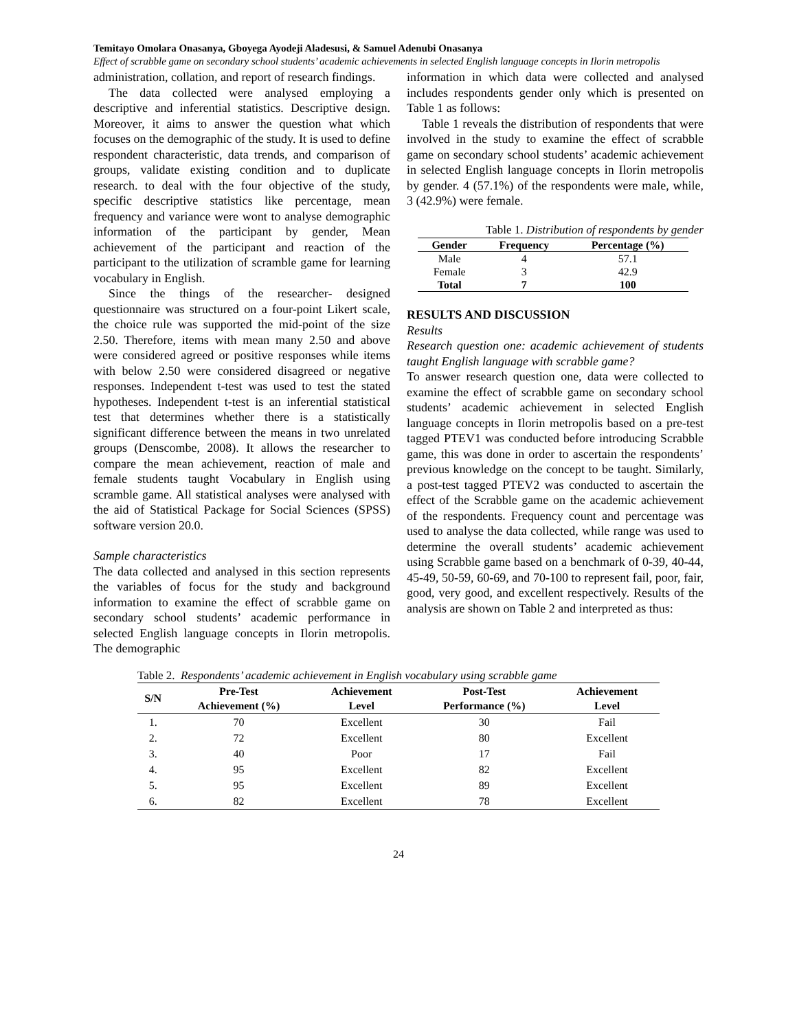Temitayo Omolara Onasanya, Gboyega Ayodeji Aladesusi, & Samuel Adenubi Onasanya
Effect of scrabble game on secondary school students’ academic achievements in selected English language concepts in Ilorin metropolis
administration, collation, and report of research findings.
The data collected were analysed employing a descriptive and inferential statistics. Descriptive design. Moreover, it aims to answer the question what which focuses on the demographic of the study. It is used to define respondent characteristic, data trends, and comparison of groups, validate existing condition and to duplicate research. to deal with the four objective of the study, specific descriptive statistics like percentage, mean frequency and variance were wont to analyse demographic information of the participant by gender, Mean achievement of the participant and reaction of the participant to the utilization of scramble game for learning vocabulary in English.
Since the things of the researcher- designed questionnaire was structured on a four-point Likert scale, the choice rule was supported the mid-point of the size 2.50. Therefore, items with mean many 2.50 and above were considered agreed or positive responses while items with below 2.50 were considered disagreed or negative responses. Independent t-test was used to test the stated hypotheses. Independent t-test is an inferential statistical test that determines whether there is a statistically significant difference between the means in two unrelated groups (Denscombe, 2008). It allows the researcher to compare the mean achievement, reaction of male and female students taught Vocabulary in English using scramble game. All statistical analyses were analysed with the aid of Statistical Package for Social Sciences (SPSS) software version 20.0.
Sample characteristics
The data collected and analysed in this section represents the variables of focus for the study and background information to examine the effect of scrabble game on secondary school students’ academic performance in selected English language concepts in Ilorin metropolis. The demographic
information in which data were collected and analysed includes respondents gender only which is presented on Table 1 as follows:
Table 1 reveals the distribution of respondents that were involved in the study to examine the effect of scrabble game on secondary school students’ academic achievement in selected English language concepts in Ilorin metropolis by gender. 4 (57.1%) of the respondents were male, while, 3 (42.9%) were female.
Table 1. Distribution of respondents by gender
| Gender | Frequency | Percentage (%) |
| --- | --- | --- |
| Male | 4 | 57.1 |
| Female | 3 | 42.9 |
| Total | 7 | 100 |
RESULTS AND DISCUSSION
Results
Research question one: academic achievement of students taught English language with scrabble game?
To answer research question one, data were collected to examine the effect of scrabble game on secondary school students’ academic achievement in selected English language concepts in Ilorin metropolis based on a pre-test tagged PTEV1 was conducted before introducing Scrabble game, this was done in order to ascertain the respondents’ previous knowledge on the concept to be taught. Similarly, a post-test tagged PTEV2 was conducted to ascertain the effect of the Scrabble game on the academic achievement of the respondents. Frequency count and percentage was used to analyse the data collected, while range was used to determine the overall students’ academic achievement using Scrabble game based on a benchmark of 0-39, 40-44, 45-49, 50-59, 60-69, and 70-100 to represent fail, poor, fair, good, very good, and excellent respectively. Results of the analysis are shown on Table 2 and interpreted as thus:
Table 2. Respondents’ academic achievement in English vocabulary using scrabble game
| S/N | Pre-Test Achievement (%) | Achievement Level | Post-Test Performance (%) | Achievement Level |
| --- | --- | --- | --- | --- |
| 1. | 70 | Excellent | 30 | Fail |
| 2. | 72 | Excellent | 80 | Excellent |
| 3. | 40 | Poor | 17 | Fail |
| 4. | 95 | Excellent | 82 | Excellent |
| 5. | 95 | Excellent | 89 | Excellent |
| 6. | 82 | Excellent | 78 | Excellent |
24